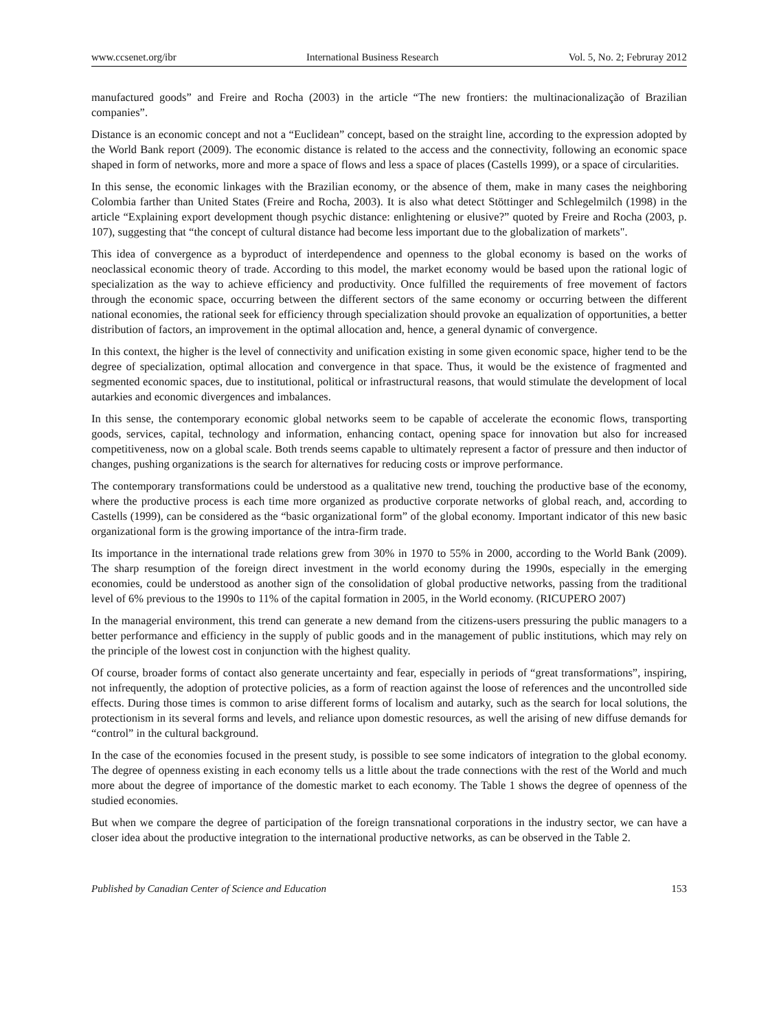www.ccsenet.org/ibr International Business Research Vol. 5, No. 2; Februray 2012
manufactured goods” and Freire and Rocha (2003) in the article “The new frontiers: the multinacionalização of Brazilian companies”.
Distance is an economic concept and not a “Euclidean” concept, based on the straight line, according to the expression adopted by the World Bank report (2009). The economic distance is related to the access and the connectivity, following an economic space shaped in form of networks, more and more a space of flows and less a space of places (Castells 1999), or a space of circularities.
In this sense, the economic linkages with the Brazilian economy, or the absence of them, make in many cases the neighboring Colombia farther than United States (Freire and Rocha, 2003). It is also what detect Stöttinger and Schlegelmilch (1998) in the article “Explaining export development though psychic distance: enlightening or elusive?” quoted by Freire and Rocha (2003, p. 107), suggesting that “the concept of cultural distance had become less important due to the globalization of markets".
This idea of convergence as a byproduct of interdependence and openness to the global economy is based on the works of neoclassical economic theory of trade. According to this model, the market economy would be based upon the rational logic of specialization as the way to achieve efficiency and productivity. Once fulfilled the requirements of free movement of factors through the economic space, occurring between the different sectors of the same economy or occurring between the different national economies, the rational seek for efficiency through specialization should provoke an equalization of opportunities, a better distribution of factors, an improvement in the optimal allocation and, hence, a general dynamic of convergence.
In this context, the higher is the level of connectivity and unification existing in some given economic space, higher tend to be the degree of specialization, optimal allocation and convergence in that space. Thus, it would be the existence of fragmented and segmented economic spaces, due to institutional, political or infrastructural reasons, that would stimulate the development of local autarkies and economic divergences and imbalances.
In this sense, the contemporary economic global networks seem to be capable of accelerate the economic flows, transporting goods, services, capital, technology and information, enhancing contact, opening space for innovation but also for increased competitiveness, now on a global scale. Both trends seems capable to ultimately represent a factor of pressure and then inductor of changes, pushing organizations is the search for alternatives for reducing costs or improve performance.
The contemporary transformations could be understood as a qualitative new trend, touching the productive base of the economy, where the productive process is each time more organized as productive corporate networks of global reach, and, according to Castells (1999), can be considered as the “basic organizational form” of the global economy. Important indicator of this new basic organizational form is the growing importance of the intra-firm trade.
Its importance in the international trade relations grew from 30% in 1970 to 55% in 2000, according to the World Bank (2009). The sharp resumption of the foreign direct investment in the world economy during the 1990s, especially in the emerging economies, could be understood as another sign of the consolidation of global productive networks, passing from the traditional level of 6% previous to the 1990s to 11% of the capital formation in 2005, in the World economy. (RICUPERO 2007)
In the managerial environment, this trend can generate a new demand from the citizens-users pressuring the public managers to a better performance and efficiency in the supply of public goods and in the management of public institutions, which may rely on the principle of the lowest cost in conjunction with the highest quality.
Of course, broader forms of contact also generate uncertainty and fear, especially in periods of “great transformations”, inspiring, not infrequently, the adoption of protective policies, as a form of reaction against the loose of references and the uncontrolled side effects. During those times is common to arise different forms of localism and autarky, such as the search for local solutions, the protectionism in its several forms and levels, and reliance upon domestic resources, as well the arising of new diffuse demands for “control” in the cultural background.
In the case of the economies focused in the present study, is possible to see some indicators of integration to the global economy. The degree of openness existing in each economy tells us a little about the trade connections with the rest of the World and much more about the degree of importance of the domestic market to each economy. The Table 1 shows the degree of openness of the studied economies.
But when we compare the degree of participation of the foreign transnational corporations in the industry sector, we can have a closer idea about the productive integration to the international productive networks, as can be observed in the Table 2.
Published by Canadian Center of Science and Education 153